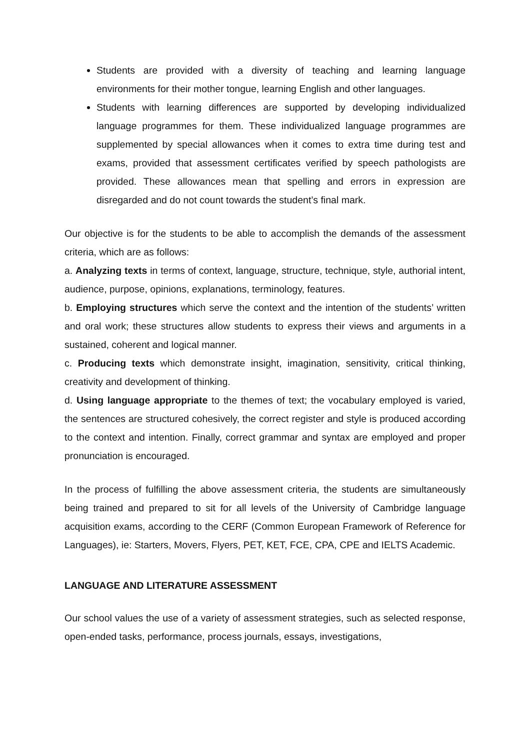Students are provided with a diversity of teaching and learning language environments for their mother tongue, learning English and other languages.
Students with learning differences are supported by developing individualized language programmes for them. These individualized language programmes are supplemented by special allowances when it comes to extra time during test and exams, provided that assessment certificates verified by speech pathologists are provided. These allowances mean that spelling and errors in expression are disregarded and do not count towards the student’s final mark.
Our objective is for the students to be able to accomplish the demands of the assessment criteria, which are as follows:
a. Analyzing texts in terms of context, language, structure, technique, style, authorial intent, audience, purpose, opinions, explanations, terminology, features.
b. Employing structures which serve the context and the intention of the students’ written and oral work; these structures allow students to express their views and arguments in a sustained, coherent and logical manner.
c. Producing texts which demonstrate insight, imagination, sensitivity, critical thinking, creativity and development of thinking.
d. Using language appropriate to the themes of text; the vocabulary employed is varied, the sentences are structured cohesively, the correct register and style is produced according to the context and intention. Finally, correct grammar and syntax are employed and proper pronunciation is encouraged.
In the process of fulfilling the above assessment criteria, the students are simultaneously being trained and prepared to sit for all levels of the University of Cambridge language acquisition exams, according to the CERF (Common European Framework of Reference for Languages), ie: Starters, Movers, Flyers, PET, KET, FCE, CPA, CPE and IELTS Academic.
LANGUAGE AND LITERATURE ASSESSMENT
Our school values the use of a variety of assessment strategies, such as selected response, open-ended tasks, performance, process journals, essays, investigations,